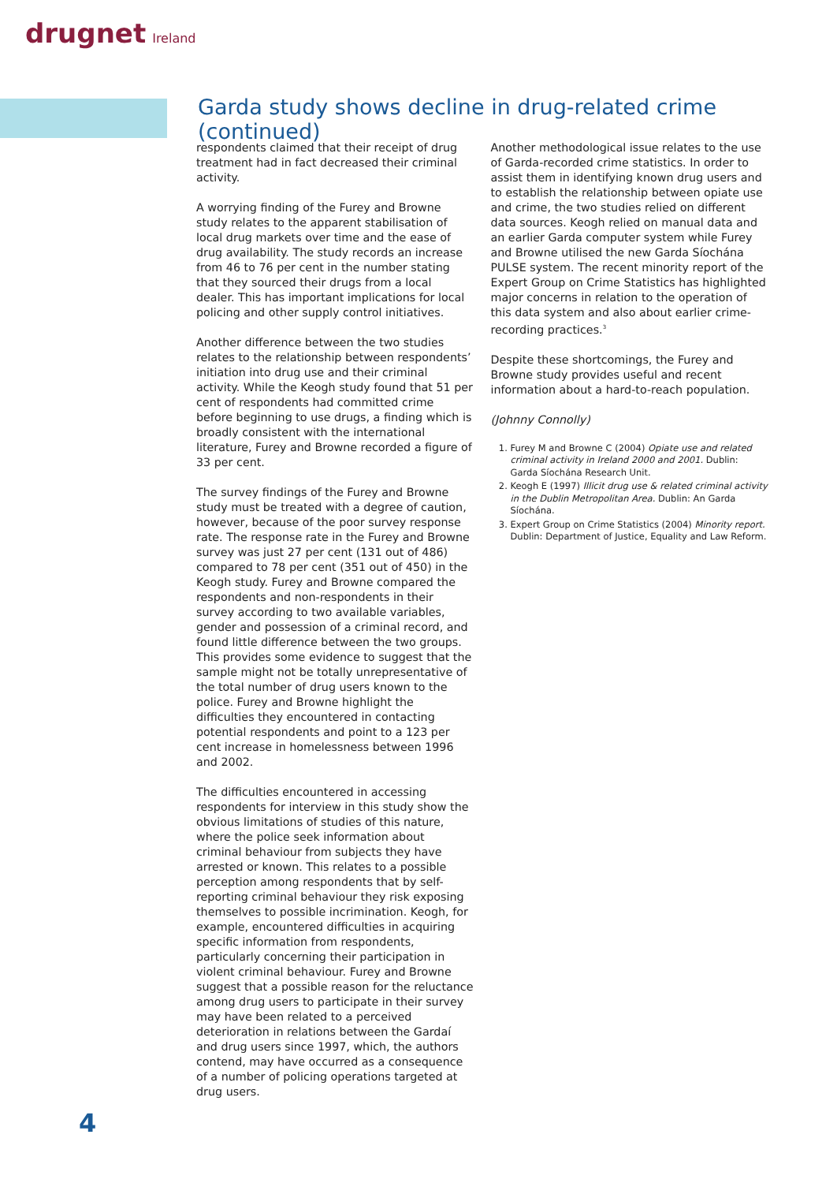drugnet Ireland
Garda study shows decline in drug-related crime (continued)
respondents claimed that their receipt of drug treatment had in fact decreased their criminal activity.
A worrying finding of the Furey and Browne study relates to the apparent stabilisation of local drug markets over time and the ease of drug availability. The study records an increase from 46 to 76 per cent in the number stating that they sourced their drugs from a local dealer. This has important implications for local policing and other supply control initiatives.
Another difference between the two studies relates to the relationship between respondents’ initiation into drug use and their criminal activity. While the Keogh study found that 51 per cent of respondents had committed crime before beginning to use drugs, a finding which is broadly consistent with the international literature, Furey and Browne recorded a figure of 33 per cent.
The survey findings of the Furey and Browne study must be treated with a degree of caution, however, because of the poor survey response rate. The response rate in the Furey and Browne survey was just 27 per cent (131 out of 486) compared to 78 per cent (351 out of 450) in the Keogh study. Furey and Browne compared the respondents and non-respondents in their survey according to two available variables, gender and possession of a criminal record, and found little difference between the two groups. This provides some evidence to suggest that the sample might not be totally unrepresentative of the total number of drug users known to the police. Furey and Browne highlight the difficulties they encountered in contacting potential respondents and point to a 123 per cent increase in homelessness between 1996 and 2002.
The difficulties encountered in accessing respondents for interview in this study show the obvious limitations of studies of this nature, where the police seek information about criminal behaviour from subjects they have arrested or known. This relates to a possible perception among respondents that by self-reporting criminal behaviour they risk exposing themselves to possible incrimination. Keogh, for example, encountered difficulties in acquiring specific information from respondents, particularly concerning their participation in violent criminal behaviour. Furey and Browne suggest that a possible reason for the reluctance among drug users to participate in their survey may have been related to a perceived deterioration in relations between the Gardaí and drug users since 1997, which, the authors contend, may have occurred as a consequence of a number of policing operations targeted at drug users.
Another methodological issue relates to the use of Garda-recorded crime statistics. In order to assist them in identifying known drug users and to establish the relationship between opiate use and crime, the two studies relied on different data sources. Keogh relied on manual data and an earlier Garda computer system while Furey and Browne utilised the new Garda Síochána PULSE system. The recent minority report of the Expert Group on Crime Statistics has highlighted major concerns in relation to the operation of this data system and also about earlier crime-recording practices.<sup>3</sup>
Despite these shortcomings, the Furey and Browne study provides useful and recent information about a hard-to-reach population.
(Johnny Connolly)
1. Furey M and Browne C (2004) Opiate use and related criminal activity in Ireland 2000 and 2001. Dublin: Garda Síochána Research Unit.
2. Keogh E (1997) Illicit drug use & related criminal activity in the Dublin Metropolitan Area. Dublin: An Garda Síochána.
3. Expert Group on Crime Statistics (2004) Minority report. Dublin: Department of Justice, Equality and Law Reform.
4